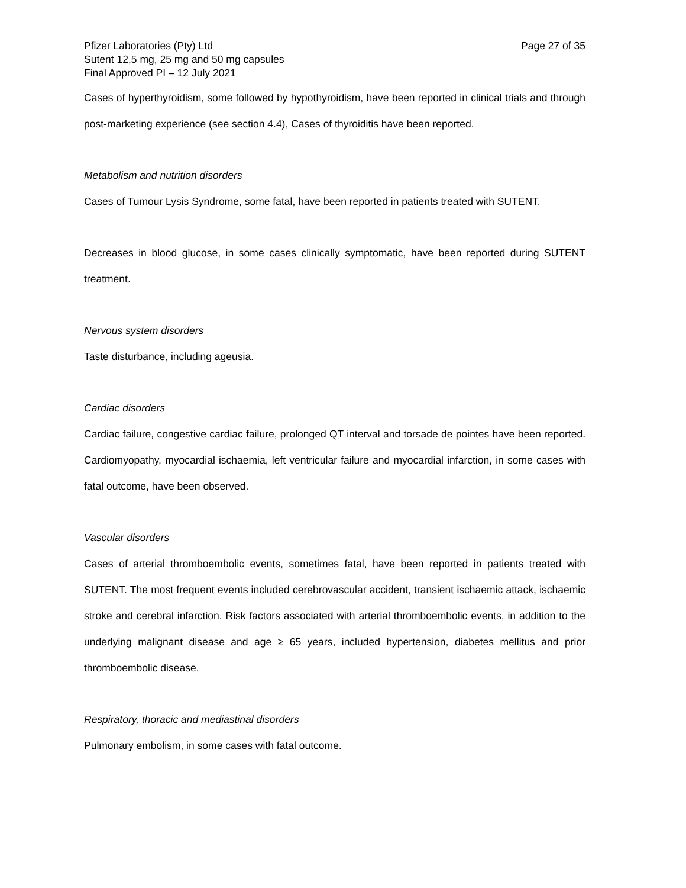Pfizer Laboratories (Pty) Ltd Page 27 of 35
Sutent 12,5 mg, 25 mg and 50 mg capsules
Final Approved PI – 12 July 2021
Cases of hyperthyroidism, some followed by hypothyroidism, have been reported in clinical trials and through post-marketing experience (see section 4.4), Cases of thyroiditis have been reported.
Metabolism and nutrition disorders
Cases of Tumour Lysis Syndrome, some fatal, have been reported in patients treated with SUTENT.
Decreases in blood glucose, in some cases clinically symptomatic, have been reported during SUTENT treatment.
Nervous system disorders
Taste disturbance, including ageusia.
Cardiac disorders
Cardiac failure, congestive cardiac failure, prolonged QT interval and torsade de pointes have been reported. Cardiomyopathy, myocardial ischaemia, left ventricular failure and myocardial infarction, in some cases with fatal outcome, have been observed.
Vascular disorders
Cases of arterial thromboembolic events, sometimes fatal, have been reported in patients treated with SUTENT. The most frequent events included cerebrovascular accident, transient ischaemic attack, ischaemic stroke and cerebral infarction. Risk factors associated with arterial thromboembolic events, in addition to the underlying malignant disease and age ≥ 65 years, included hypertension, diabetes mellitus and prior thromboembolic disease.
Respiratory, thoracic and mediastinal disorders
Pulmonary embolism, in some cases with fatal outcome.